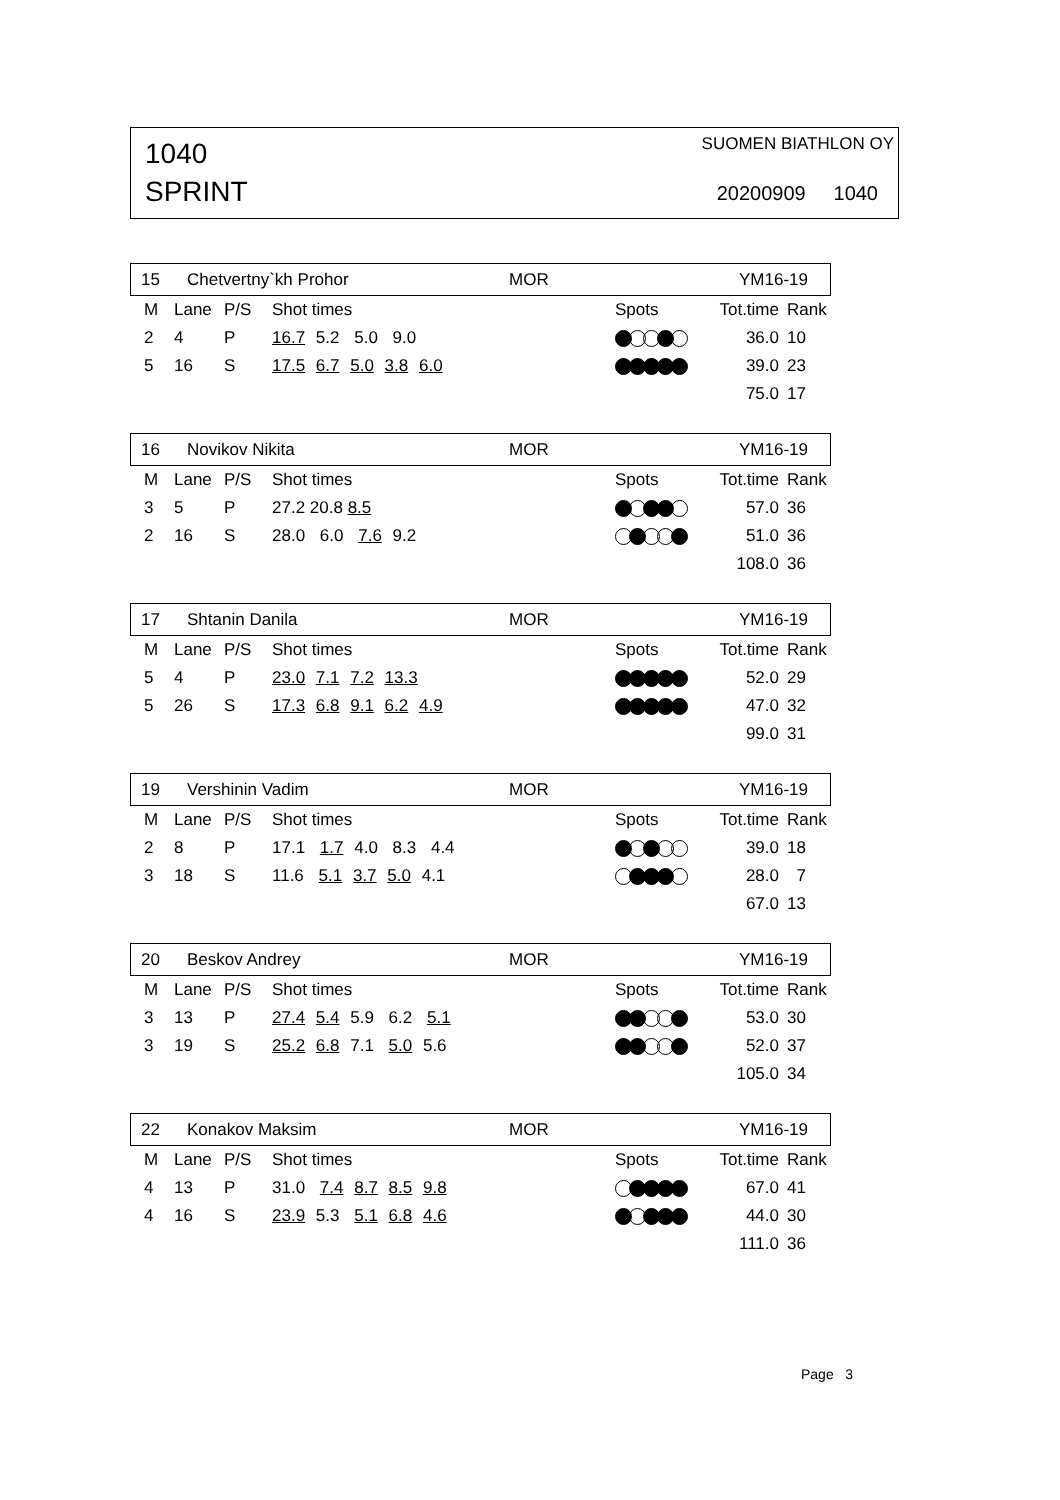SUOMEN BIATHLON OY 1040
SPRINT 20200909 1040
15 Chetvertny`kh Prohor MOR YM16-19
| M | Lane | P/S | Shot times | Spots | Tot.time | Rank |
| 2 | 4 | P | 16.7 5.2 5.0 9.0 | | 36.0 | 10 |
| 5 | 16 | S | 17.5 6.7 5.0 3.8 6.0 | | 39.0 | 23 |
| | | | | | 75.0 | 17 |
16 Novikov Nikita MOR YM16-19
| M | Lane | P/S | Shot times | Spots | Tot.time | Rank |
| 3 | 5 | P | 27.2 20.8 8.5 | | 57.0 | 36 |
| 2 | 16 | S | 28.0 6.0 7.6 9.2 | | 51.0 | 36 |
| | | | | | 108.0 | 36 |
17 Shtanin Danila MOR YM16-19
| M | Lane | P/S | Shot times | Spots | Tot.time | Rank |
| 5 | 4 | P | 23.0 7.1 7.2 13.3 | | 52.0 | 29 |
| 5 | 26 | S | 17.3 6.8 9.1 6.2 4.9 | | 47.0 | 32 |
| | | | | | 99.0 | 31 |
19 Vershinin Vadim MOR YM16-19
| M | Lane | P/S | Shot times | Spots | Tot.time | Rank |
| 2 | 8 | P | 17.1 1.7 4.0 8.3 4.4 | | 39.0 | 18 |
| 3 | 18 | S | 11.6 5.1 3.7 5.0 4.1 | | 28.0 | 7 |
| | | | | | 67.0 | 13 |
20 Beskov Andrey MOR YM16-19
| M | Lane | P/S | Shot times | Spots | Tot.time | Rank |
| 3 | 13 | P | 27.4 5.4 5.9 6.2 5.1 | | 53.0 | 30 |
| 3 | 19 | S | 25.2 6.8 7.1 5.0 5.6 | | 52.0 | 37 |
| | | | | | 105.0 | 34 |
22 Konakov Maksim MOR YM16-19
| M | Lane | P/S | Shot times | Spots | Tot.time | Rank |
| 4 | 13 | P | 31.0 7.4 8.7 8.5 9.8 | | 67.0 | 41 |
| 4 | 16 | S | 23.9 5.3 5.1 6.8 4.6 | | 44.0 | 30 |
| | | | | | 111.0 | 36 |
Page 3